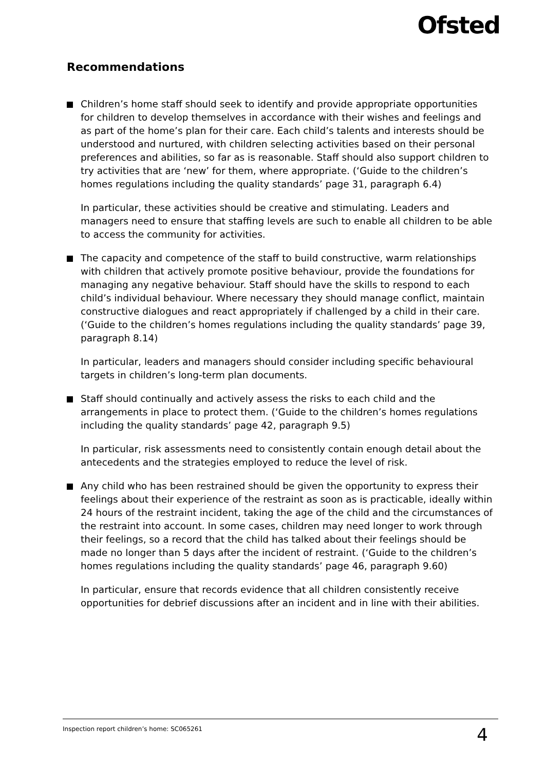Ofsted
Recommendations
Children’s home staff should seek to identify and provide appropriate opportunities for children to develop themselves in accordance with their wishes and feelings and as part of the home’s plan for their care. Each child’s talents and interests should be understood and nurtured, with children selecting activities based on their personal preferences and abilities, so far as is reasonable. Staff should also support children to try activities that are ‘new’ for them, where appropriate. (‘Guide to the children’s homes regulations including the quality standards’ page 31, paragraph 6.4)
In particular, these activities should be creative and stimulating. Leaders and managers need to ensure that staffing levels are such to enable all children to be able to access the community for activities.
The capacity and competence of the staff to build constructive, warm relationships with children that actively promote positive behaviour, provide the foundations for managing any negative behaviour. Staff should have the skills to respond to each child’s individual behaviour. Where necessary they should manage conflict, maintain constructive dialogues and react appropriately if challenged by a child in their care. (‘Guide to the children’s homes regulations including the quality standards’ page 39, paragraph 8.14)
In particular, leaders and managers should consider including specific behavioural targets in children’s long-term plan documents.
Staff should continually and actively assess the risks to each child and the arrangements in place to protect them. (‘Guide to the children’s homes regulations including the quality standards’ page 42, paragraph 9.5)
In particular, risk assessments need to consistently contain enough detail about the antecedents and the strategies employed to reduce the level of risk.
Any child who has been restrained should be given the opportunity to express their feelings about their experience of the restraint as soon as is practicable, ideally within 24 hours of the restraint incident, taking the age of the child and the circumstances of the restraint into account. In some cases, children may need longer to work through their feelings, so a record that the child has talked about their feelings should be made no longer than 5 days after the incident of restraint. (‘Guide to the children’s homes regulations including the quality standards’ page 46, paragraph 9.60)
In particular, ensure that records evidence that all children consistently receive opportunities for debrief discussions after an incident and in line with their abilities.
Inspection report children’s home: SC065261 4